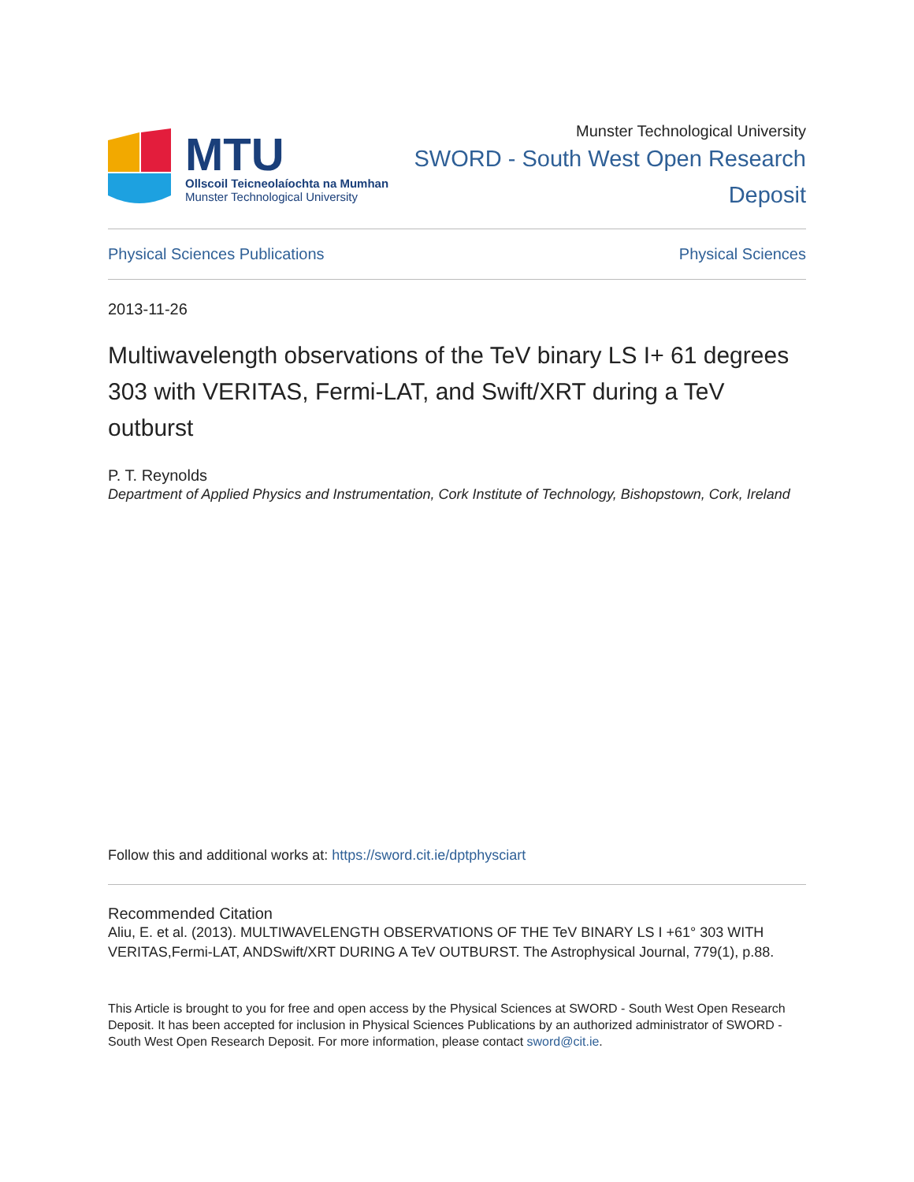MTU
Ollscoil Teicneolaíochta na Mumhan
Munster Technological University
Munster Technological University
SWORD - South West Open Research
Deposit
Physical Sciences Publications Physical Sciences
2013-11-26
Multiwavelength observations of the TeV binary LS I+ 61 degrees 303 with VERITAS, Fermi-LAT, and Swift/XRT during a TeV outburst
P. T. Reynolds
Department of Applied Physics and Instrumentation, Cork Institute of Technology, Bishopstown, Cork, Ireland
Follow this and additional works at: https://sword.cit.ie/dptphysciart
Recommended Citation
Aliu, E. et al. (2013). MULTIWAVELENGTH OBSERVATIONS OF THE TeV BINARY LS I +61° 303 WITH VERITAS,Fermi-LAT, ANDSwift/XRT DURING A TeV OUTBURST. The Astrophysical Journal, 779(1), p.88.
This Article is brought to you for free and open access by the Physical Sciences at SWORD - South West Open Research Deposit. It has been accepted for inclusion in Physical Sciences Publications by an authorized administrator of SWORD - South West Open Research Deposit. For more information, please contact sword@cit.ie.